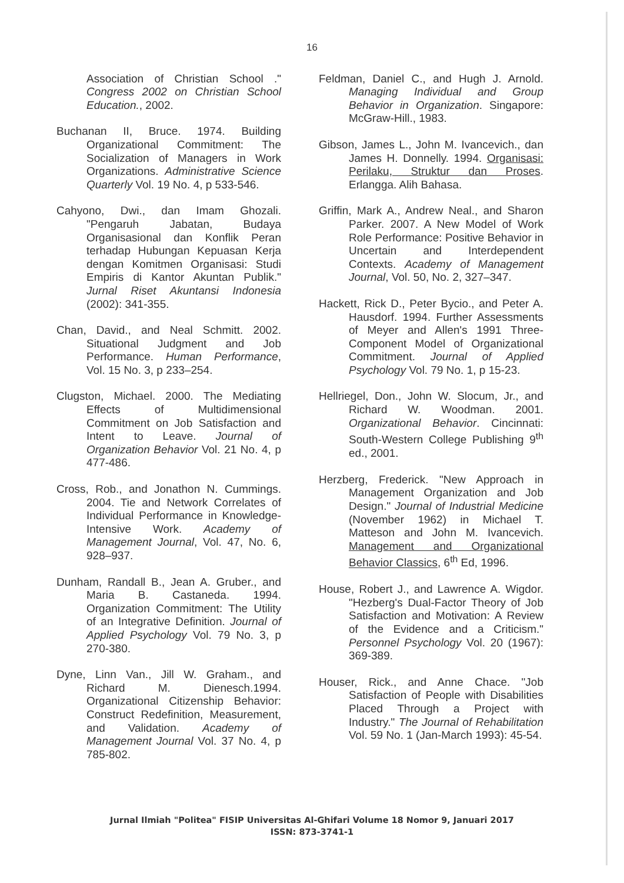16
Association of Christian School ." Congress 2002 on Christian School Education., 2002.
Buchanan II, Bruce. 1974. Building Organizational Commitment: The Socialization of Managers in Work Organizations. Administrative Science Quarterly Vol. 19 No. 4, p 533-546.
Cahyono, Dwi., dan Imam Ghozali. "Pengaruh Jabatan, Budaya Organisasional dan Konflik Peran terhadap Hubungan Kepuasan Kerja dengan Komitmen Organisasi: Studi Empiris di Kantor Akuntan Publik." Jurnal Riset Akuntansi Indonesia (2002): 341-355.
Chan, David., and Neal Schmitt. 2002. Situational Judgment and Job Performance. Human Performance, Vol. 15 No. 3, p 233–254.
Clugston, Michael. 2000. The Mediating Effects of Multidimensional Commitment on Job Satisfaction and Intent to Leave. Journal of Organization Behavior Vol. 21 No. 4, p 477-486.
Cross, Rob., and Jonathon N. Cummings. 2004. Tie and Network Correlates of Individual Performance in Knowledge-Intensive Work. Academy of Management Journal, Vol. 47, No. 6, 928–937.
Dunham, Randall B., Jean A. Gruber., and Maria B. Castaneda. 1994. Organization Commitment: The Utility of an Integrative Definition. Journal of Applied Psychology Vol. 79 No. 3, p 270-380.
Dyne, Linn Van., Jill W. Graham., and Richard M. Dienesch.1994. Organizational Citizenship Behavior: Construct Redefinition, Measurement, and Validation. Academy of Management Journal Vol. 37 No. 4, p 785-802.
Feldman, Daniel C., and Hugh J. Arnold. Managing Individual and Group Behavior in Organization. Singapore: McGraw-Hill., 1983.
Gibson, James L., John M. Ivancevich., dan James H. Donnelly. 1994. Organisasi: Perilaku, Struktur dan Proses. Erlangga. Alih Bahasa.
Griffin, Mark A., Andrew Neal., and Sharon Parker. 2007. A New Model of Work Role Performance: Positive Behavior in Uncertain and Interdependent Contexts. Academy of Management Journal, Vol. 50, No. 2, 327–347.
Hackett, Rick D., Peter Bycio., and Peter A. Hausdorf. 1994. Further Assessments of Meyer and Allen's 1991 Three-Component Model of Organizational Commitment. Journal of Applied Psychology Vol. 79 No. 1, p 15-23.
Hellriegel, Don., John W. Slocum, Jr., and Richard W. Woodman. 2001. Organizational Behavior. Cincinnati: South-Western College Publishing 9<sup>th</sup> ed., 2001.
Herzberg, Frederick. "New Approach in Management Organization and Job Design." Journal of Industrial Medicine (November 1962) in Michael T. Matteson and John M. Ivancevich. Management and Organizational Behavior Classics, 6<sup>th</sup> Ed, 1996.
House, Robert J., and Lawrence A. Wigdor. "Hezberg's Dual-Factor Theory of Job Satisfaction and Motivation: A Review of the Evidence and a Criticism." Personnel Psychology Vol. 20 (1967): 369-389.
Houser, Rick., and Anne Chace. "Job Satisfaction of People with Disabilities Placed Through a Project with Industry." The Journal of Rehabilitation Vol. 59 No. 1 (Jan-March 1993): 45-54.
Jurnal Ilmiah "Politea" FISIP Universitas Al-Ghifari Volume 18 Nomor 9, Januari 2017
ISSN: 873-3741-1